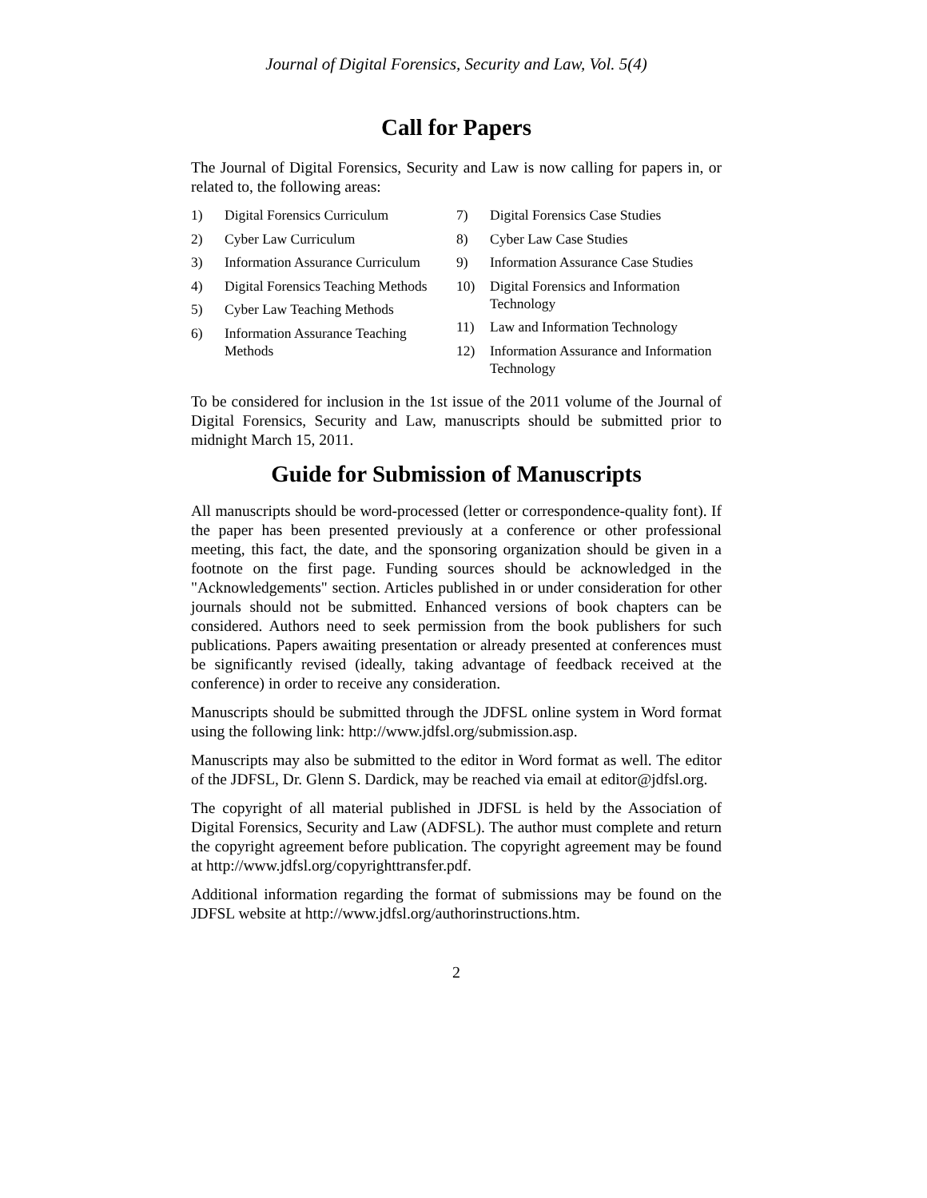Journal of Digital Forensics, Security and Law, Vol. 5(4)
Call for Papers
The Journal of Digital Forensics, Security and Law is now calling for papers in, or related to, the following areas:
1) Digital Forensics Curriculum
2) Cyber Law Curriculum
3) Information Assurance Curriculum
4) Digital Forensics Teaching Methods
5) Cyber Law Teaching Methods
6) Information Assurance Teaching Methods
7) Digital Forensics Case Studies
8) Cyber Law Case Studies
9) Information Assurance Case Studies
10) Digital Forensics and Information Technology
11) Law and Information Technology
12) Information Assurance and Information Technology
To be considered for inclusion in the 1st issue of the 2011 volume of the Journal of Digital Forensics, Security and Law, manuscripts should be submitted prior to midnight March 15, 2011.
Guide for Submission of Manuscripts
All manuscripts should be word-processed (letter or correspondence-quality font). If the paper has been presented previously at a conference or other professional meeting, this fact, the date, and the sponsoring organization should be given in a footnote on the first page. Funding sources should be acknowledged in the "Acknowledgements" section. Articles published in or under consideration for other journals should not be submitted. Enhanced versions of book chapters can be considered. Authors need to seek permission from the book publishers for such publications. Papers awaiting presentation or already presented at conferences must be significantly revised (ideally, taking advantage of feedback received at the conference) in order to receive any consideration.
Manuscripts should be submitted through the JDFSL online system in Word format using the following link: http://www.jdfsl.org/submission.asp.
Manuscripts may also be submitted to the editor in Word format as well. The editor of the JDFSL, Dr. Glenn S. Dardick, may be reached via email at editor@jdfsl.org.
The copyright of all material published in JDFSL is held by the Association of Digital Forensics, Security and Law (ADFSL). The author must complete and return the copyright agreement before publication. The copyright agreement may be found at http://www.jdfsl.org/copyrighttransfer.pdf.
Additional information regarding the format of submissions may be found on the JDFSL website at http://www.jdfsl.org/authorinstructions.htm.
2